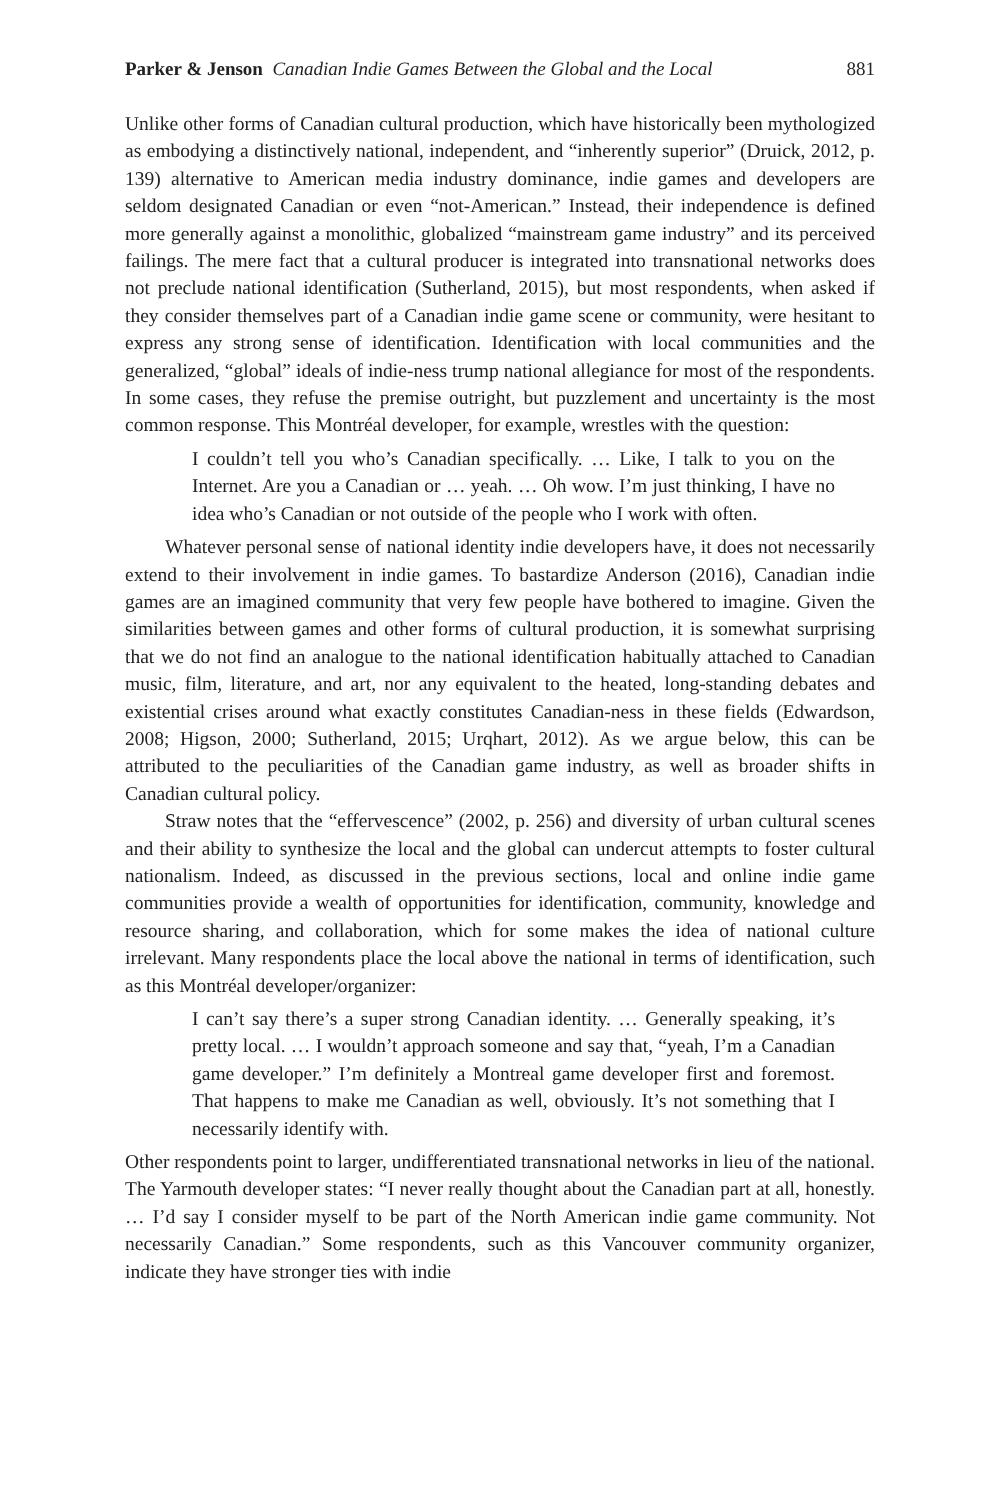Parker & Jenson Canadian Indie Games Between the Global and the Local 881
Unlike other forms of Canadian cultural production, which have historically been mythologized as embodying a distinctively national, independent, and “inherently superior” (Druick, 2012, p. 139) alternative to American media industry dominance, indie games and developers are seldom designated Canadian or even “not-American.” Instead, their independence is defined more generally against a monolithic, globalized “mainstream game industry” and its perceived failings. The mere fact that a cultural producer is integrated into transnational networks does not preclude national identification (Sutherland, 2015), but most respondents, when asked if they consider themselves part of a Canadian indie game scene or community, were hesitant to express any strong sense of identification. Identification with local communities and the generalized, “global” ideals of indie-ness trump national allegiance for most of the respondents. In some cases, they refuse the premise outright, but puzzlement and uncertainty is the most common response. This Montréal developer, for example, wrestles with the question:
I couldn’t tell you who’s Canadian specifically. … Like, I talk to you on the Internet. Are you a Canadian or … yeah. … Oh wow. I’m just thinking, I have no idea who’s Canadian or not outside of the people who I work with often.
Whatever personal sense of national identity indie developers have, it does not necessarily extend to their involvement in indie games. To bastardize Anderson (2016), Canadian indie games are an imagined community that very few people have bothered to imagine. Given the similarities between games and other forms of cultural production, it is somewhat surprising that we do not find an analogue to the national identification habitually attached to Canadian music, film, literature, and art, nor any equivalent to the heated, long-standing debates and existential crises around what exactly constitutes Canadian-ness in these fields (Edwardson, 2008; Higson, 2000; Sutherland, 2015; Urqhart, 2012). As we argue below, this can be attributed to the peculiarities of the Canadian game industry, as well as broader shifts in Canadian cultural policy.
Straw notes that the “effervescence” (2002, p. 256) and diversity of urban cultural scenes and their ability to synthesize the local and the global can undercut attempts to foster cultural nationalism. Indeed, as discussed in the previous sections, local and online indie game communities provide a wealth of opportunities for identification, community, knowledge and resource sharing, and collaboration, which for some makes the idea of national culture irrelevant. Many respondents place the local above the national in terms of identification, such as this Montréal developer/organizer:
I can’t say there’s a super strong Canadian identity. … Generally speaking, it’s pretty local. … I wouldn’t approach someone and say that, “yeah, I’m a Canadian game developer.” I’m definitely a Montreal game developer first and foremost. That happens to make me Canadian as well, obviously. It’s not something that I necessarily identify with.
Other respondents point to larger, undifferentiated transnational networks in lieu of the national. The Yarmouth developer states: “I never really thought about the Canadian part at all, honestly. … I’d say I consider myself to be part of the North American indie game community. Not necessarily Canadian.” Some respondents, such as this Vancouver community organizer, indicate they have stronger ties with indie